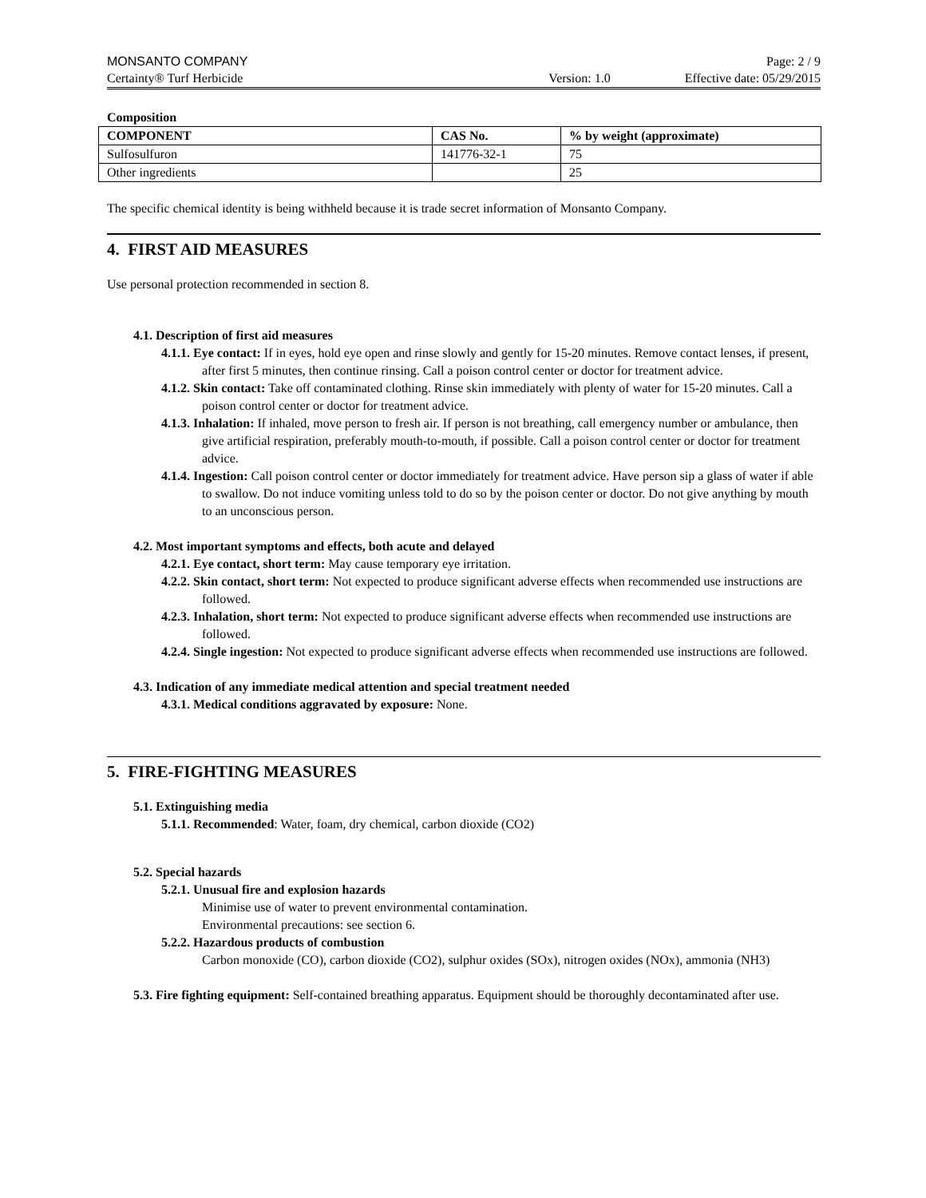MONSANTO COMPANY Page: 2 / 9
Certainty® Turf Herbicide Version: 1.0 Effective date: 05/29/2015
Composition
| COMPONENT | CAS No. | % by weight (approximate) |
| --- | --- | --- |
| Sulfosulfuron | 141776-32-1 | 75 |
| Other ingredients | | 25 |
The specific chemical identity is being withheld because it is trade secret information of Monsanto Company.
4. FIRST AID MEASURES
Use personal protection recommended in section 8.
4.1. Description of first aid measures
4.1.1. Eye contact: If in eyes, hold eye open and rinse slowly and gently for 15-20 minutes. Remove contact lenses, if present, after first 5 minutes, then continue rinsing. Call a poison control center or doctor for treatment advice.
4.1.2. Skin contact: Take off contaminated clothing. Rinse skin immediately with plenty of water for 15-20 minutes. Call a poison control center or doctor for treatment advice.
4.1.3. Inhalation: If inhaled, move person to fresh air. If person is not breathing, call emergency number or ambulance, then give artificial respiration, preferably mouth-to-mouth, if possible. Call a poison control center or doctor for treatment advice.
4.1.4. Ingestion: Call poison control center or doctor immediately for treatment advice. Have person sip a glass of water if able to swallow. Do not induce vomiting unless told to do so by the poison center or doctor. Do not give anything by mouth to an unconscious person.
4.2. Most important symptoms and effects, both acute and delayed
4.2.1. Eye contact, short term: May cause temporary eye irritation.
4.2.2. Skin contact, short term: Not expected to produce significant adverse effects when recommended use instructions are followed.
4.2.3. Inhalation, short term: Not expected to produce significant adverse effects when recommended use instructions are followed.
4.2.4. Single ingestion: Not expected to produce significant adverse effects when recommended use instructions are followed.
4.3. Indication of any immediate medical attention and special treatment needed
4.3.1. Medical conditions aggravated by exposure: None.
5. FIRE-FIGHTING MEASURES
5.1. Extinguishing media
5.1.1. Recommended: Water, foam, dry chemical, carbon dioxide (CO2)
5.2. Special hazards
5.2.1. Unusual fire and explosion hazards
Minimise use of water to prevent environmental contamination.
Environmental precautions: see section 6.
5.2.2. Hazardous products of combustion
Carbon monoxide (CO), carbon dioxide (CO2), sulphur oxides (SOx), nitrogen oxides (NOx), ammonia (NH3)
5.3. Fire fighting equipment: Self-contained breathing apparatus. Equipment should be thoroughly decontaminated after use.